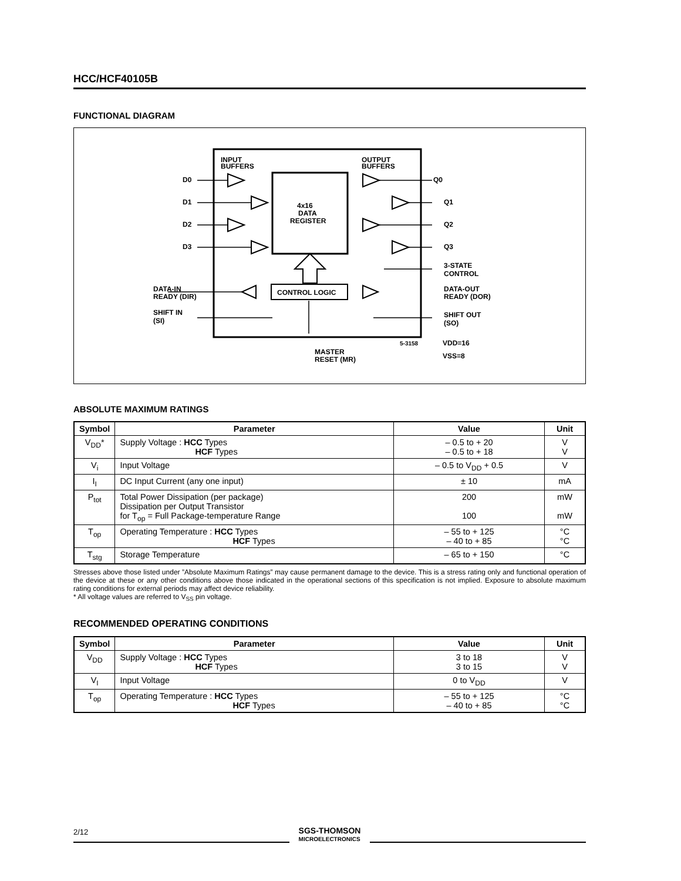HCC/HCF40105B
FUNCTIONAL DIAGRAM
INPUT
BUFFERS
OUTPUT
BUFFERS
4x16
DATA
REGISTER
CONTROL LOGIC
D0
D1
D2
D3
Q0
Q1
Q2
Q3
3-STATE
CONTROL
DATA-OUT
READY (DOR)
SHIFT OUT
(SO)
DATA-IN
READY (DIR)
SHIFT IN
(SI)
MASTER
RESET (MR)
5-3158
VDD=16
VSS=8
ABSOLUTE MAXIMUM RATINGS
| Symbol | Parameter | Value | Unit |
| --- | --- | --- | --- |
| V<sub>DD</sub>* | Supply Voltage : HCC Types HCF Types | – 0.5 to + 20 – 0.5 to + 18 | V V |
| V<sub>i</sub> | Input Voltage | – 0.5 to V<sub>DD</sub> + 0.5 | V |
| I<sub>I</sub> | DC Input Current (any one input) | ± 10 | mA |
| P<sub>tot</sub> | Total Power Dissipation (per package) Dissipation per Output Transistor for T<sub>op</sub> = Full Package-temperature Range | 200 100 | mW mW |
| T<sub>op</sub> | Operating Temperature : HCC Types HCF Types | – 55 to + 125 – 40 to + 85 | °C °C |
| T<sub>stg</sub> | Storage Temperature | – 65 to + 150 | °C |
Stresses above those listed under ”Absolute Maximum Ratings” may cause permanent damage to the device. This is a stress rating only and functional operation of the device at these or any other conditions above those indicated in the operational sections of this specification is not implied. Exposure to absolute maximum rating conditions for external periods may affect device reliability.
* All voltage values are referred to V<sub>SS</sub> pin voltage.
RECOMMENDED OPERATING CONDITIONS
| Symbol | Parameter | Value | Unit |
| --- | --- | --- | --- |
| V<sub>DD</sub> | Supply Voltage : HCC Types HCF Types | 3 to 18 3 to 15 | V V |
| V<sub>I</sub> | Input Voltage | 0 to V<sub>DD</sub> | V |
| T<sub>op</sub> | Operating Temperature : HCC Types HCF Types | – 55 to + 125 – 40 to + 85 | °C °C |
2/12
SGS-THOMSON
MICROELECTRONICS